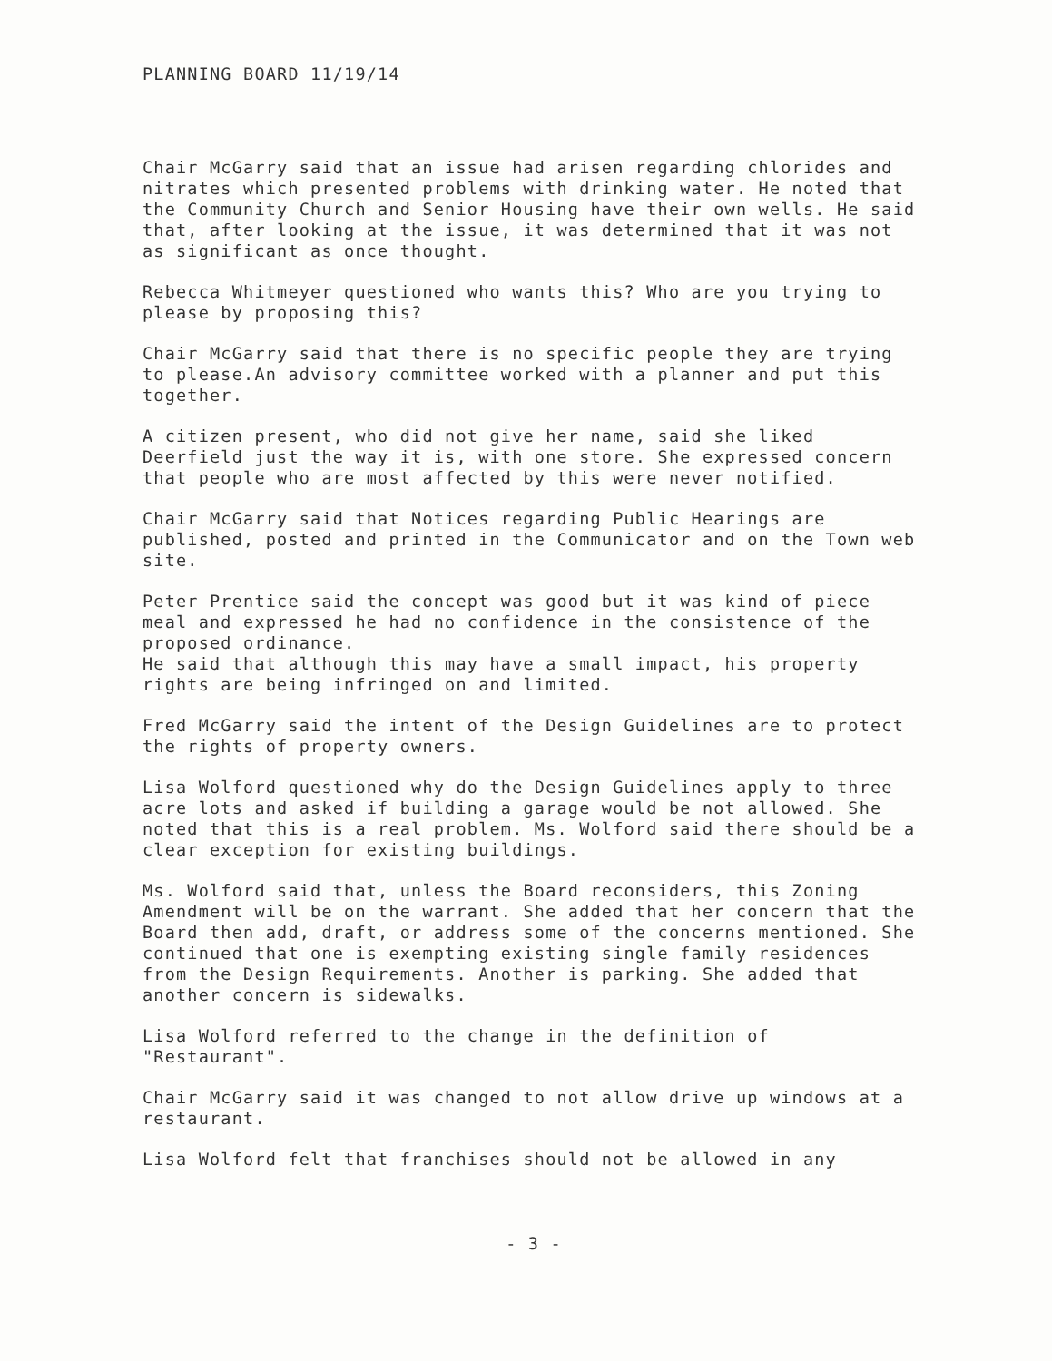PLANNING BOARD 11/19/14
Chair McGarry said that an issue had arisen regarding chlorides and nitrates which presented problems with drinking water. He noted that the Community Church and Senior Housing have their own wells. He said that, after looking at the issue, it was determined that it was not as significant as once thought.
Rebecca Whitmeyer questioned who wants this? Who are you trying to please by proposing this?
Chair McGarry said that there is no specific people they are trying to please.An advisory committee worked with a planner and put this together.
A citizen present, who did not give her name, said she liked Deerfield just the way it is, with one store. She expressed concern that people who are most affected by this were never notified.
Chair McGarry said that Notices regarding Public Hearings are published, posted and printed in the Communicator and on the Town web site.
Peter Prentice said the concept was good but it was kind of piece meal and expressed he had no confidence in the consistence of the proposed ordinance.
He said that although this may have a small impact, his property rights are being infringed on and limited.
Fred McGarry said the intent of the Design Guidelines are to protect the rights of property owners.
Lisa Wolford questioned why do the Design Guidelines apply to three acre lots and asked if building a garage would be not allowed. She noted that this is a real problem. Ms. Wolford said there should be a clear exception for existing buildings.
Ms. Wolford said that, unless the Board reconsiders, this Zoning Amendment will be on the warrant. She added that her concern that the Board then add, draft, or address some of the concerns mentioned. She continued that one is exempting existing single family residences from the Design Requirements. Another is parking. She added that another concern is sidewalks.
Lisa Wolford referred to the change in the definition of "Restaurant".
Chair McGarry said it was changed to not allow drive up windows at a restaurant.
Lisa Wolford felt that franchises should not be allowed in any
- 3 -